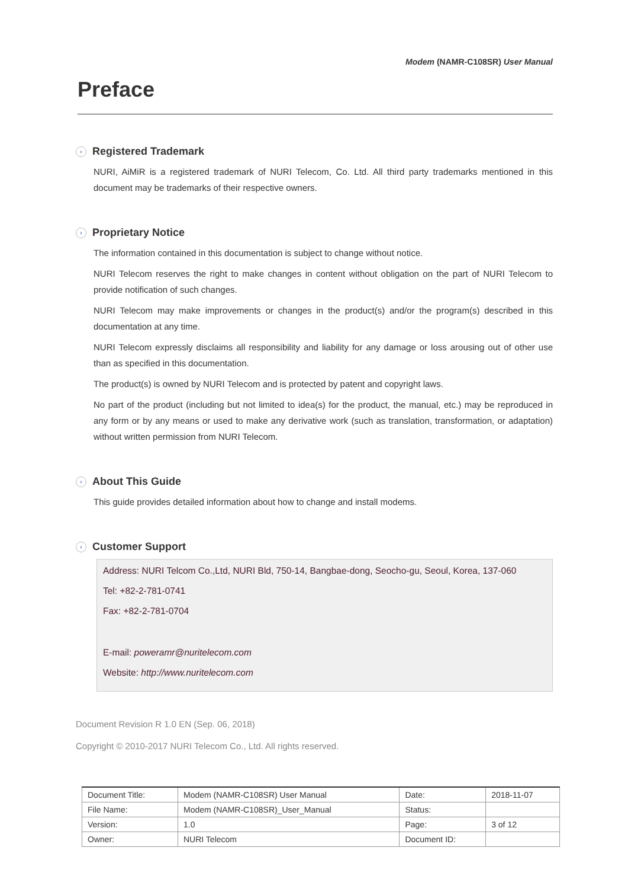Modem (NAMR-C108SR) User Manual
Preface
› Registered Trademark
NURI, AiMiR is a registered trademark of NURI Telecom, Co. Ltd. All third party trademarks mentioned in this document may be trademarks of their respective owners.
› Proprietary Notice
The information contained in this documentation is subject to change without notice.
NURI Telecom reserves the right to make changes in content without obligation on the part of NURI Telecom to provide notification of such changes.
NURI Telecom may make improvements or changes in the product(s) and/or the program(s) described in this documentation at any time.
NURI Telecom expressly disclaims all responsibility and liability for any damage or loss arousing out of other use than as specified in this documentation.
The product(s) is owned by NURI Telecom and is protected by patent and copyright laws.
No part of the product (including but not limited to idea(s) for the product, the manual, etc.) may be reproduced in any form or by any means or used to make any derivative work (such as translation, transformation, or adaptation) without written permission from NURI Telecom.
› About This Guide
This guide provides detailed information about how to change and install modems.
› Customer Support
Address: NURI Telcom Co.,Ltd, NURI Bld, 750-14, Bangbae-dong, Seocho-gu, Seoul, Korea, 137-060
Tel: +82-2-781-0741
Fax: +82-2-781-0704
E-mail: poweramr@nuritelecom.com
Website: http://www.nuritelecom.com
Document Revision R 1.0 EN (Sep. 06, 2018)
Copyright © 2010-2017 NURI Telecom Co., Ltd. All rights reserved.
| Document Title: | Modem (NAMR-C108SR) User Manual | Date: | 2018-11-07 |
| File Name: | Modem (NAMR-C108SR)_User_Manual | Status: | |
| Version: | 1.0 | Page: | 3 of 12 |
| Owner: | NURI Telecom | Document ID: | |